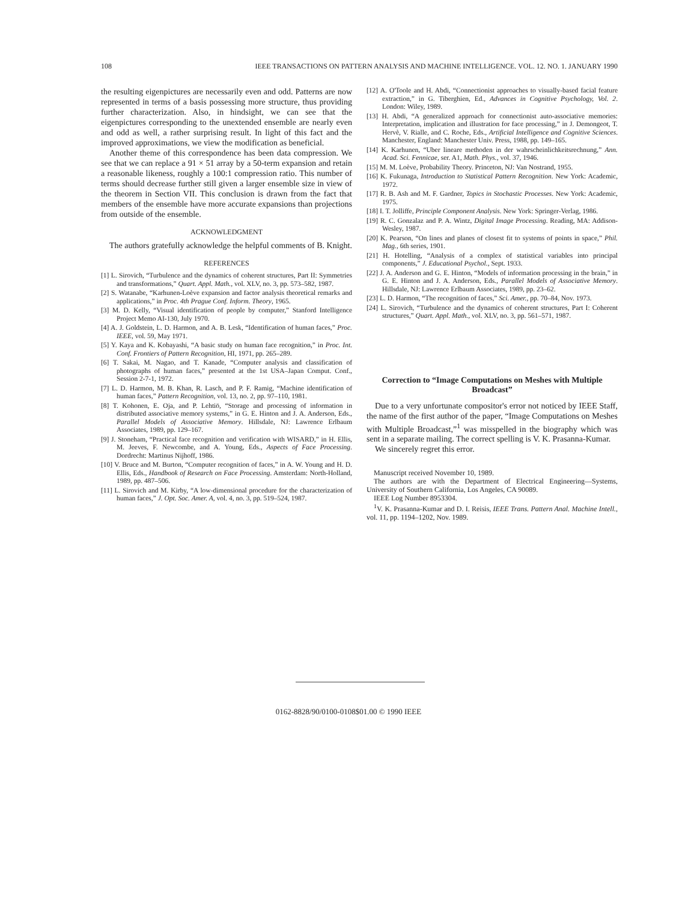108 IEEE TRANSACTIONS ON PATTERN ANALYSIS AND MACHINE INTELLIGENCE. VOL. 12. NO. 1. JANUARY 1990
the resulting eigenpictures are necessarily even and odd. Patterns are now represented in terms of a basis possessing more structure, thus providing further characterization. Also, in hindsight, we can see that the eigenpictures corresponding to the unextended ensemble are nearly even and odd as well, a rather surprising result. In light of this fact and the improved approximations, we view the modification as beneficial.
Another theme of this correspondence has been data compression. We see that we can replace a 91 × 51 array by a 50-term expansion and retain a reasonable likeness, roughly a 100:1 compression ratio. This number of terms should decrease further still given a larger ensemble size in view of the theorem in Section VII. This conclusion is drawn from the fact that members of the ensemble have more accurate expansions than projections from outside of the ensemble.
ACKNOWLEDGMENT
The authors gratefully acknowledge the helpful comments of B. Knight.
REFERENCES
[1] L. Sirovich, “Turbulence and the dynamics of coherent structures, Part II: Symmetries and transformations,” Quart. Appl. Math., vol. XLV, no. 3, pp. 573–582, 1987.
[2] S. Watanabe, “Karhunen-Loève expansion and factor analysis theoretical remarks and applications,” in Proc. 4th Prague Conf. Inform. Theory, 1965.
[3] M. D. Kelly, “Visual identification of people by computer,” Stanford Intelligence Project Memo AI-130, July 1970.
[4] A. J. Goldstein, L. D. Harmon, and A. B. Lesk, “Identification of human faces,” Proc. IEEE, vol. 59, May 1971.
[5] Y. Kaya and K. Kobayashi, “A basic study on human face recognition,” in Proc. Int. Conf. Frontiers of Pattern Recognition, HI, 1971, pp. 265–289.
[6] T. Sakai, M. Nagao, and T. Kanade, “Computer analysis and classification of photographs of human faces,” presented at the 1st USA–Japan Comput. Conf., Session 2-7-1, 1972.
[7] L. D. Harmon, M. B. Khan, R. Lasch, and P. F. Ramig, “Machine identification of human faces,” Pattern Recognition, vol. 13, no. 2, pp. 97–110, 1981.
[8] T. Kohonen, E. Oja, and P. Lehtiö, “Storage and processing of information in distributed associative memory systems,” in G. E. Hinton and J. A. Anderson, Eds., Parallel Models of Associative Memory. Hillsdale, NJ: Lawrence Erlbaum Associates, 1989, pp. 129–167.
[9] J. Stoneham, “Practical face recognition and verification with WISARD,” in H. Ellis, M. Jeeves, F. Newcombe, and A. Young, Eds., Aspects of Face Processing. Dordrecht: Martinus Nijhoff, 1986.
[10] V. Bruce and M. Burton, “Computer recognition of faces,” in A. W. Young and H. D. Ellis, Eds., Handbook of Research on Face Processing. Amsterdam: North-Holland, 1989, pp. 487–506.
[11] L. Sirovich and M. Kirby, “A low-dimensional procedure for the characterization of human faces,” J. Opt. Soc. Amer. A, vol. 4, no. 3, pp. 519–524, 1987.
[12] A. O'Toole and H. Abdi, “Connectionist approaches to visually-based facial feature extraction,” in G. Tiberghien, Ed., Advances in Cognitive Psychology, Vol. 2. London: Wiley, 1989.
[13] H. Abdi, “A generalized approach for connectionist auto-associative memories: Interpretation, implication and illustration for face processing,” in J. Demongeot, T. Hervè, V. Rialle, and C. Roche, Eds., Artificial Intelligence and Cognitive Sciences. Manchester, England: Manchester Univ. Press, 1988, pp. 149–165.
[14] K. Karhunen, “Uber lineare methoden in der wahrscheinlichkeitsrechnung,” Ann. Acad. Sci. Fennicae, ser. A1, Math. Phys., vol. 37, 1946.
[15] M. M. Loève, Probability Theory. Princeton, NJ: Van Nostrand, 1955.
[16] K. Fukunaga, Introduction to Statistical Pattern Recognition. New York: Academic, 1972.
[17] R. B. Ash and M. F. Gardner, Topics in Stochastic Processes. New York: Academic, 1975.
[18] I. T. Jolliffe, Principle Component Analysis. New York: Springer-Verlag, 1986.
[19] R. C. Gonzalaz and P. A. Wintz, Digital Image Processing. Reading, MA: Addison-Wesley, 1987.
[20] K. Pearson, “On lines and planes of closest fit to systems of points in space,” Phil. Mag., 6th series, 1901.
[21] H. Hotelling, “Analysis of a complex of statistical variables into principal components,” J. Educational Psychol., Sept. 1933.
[22] J. A. Anderson and G. E. Hinton, “Models of information processing in the brain,” in G. E. Hinton and J. A. Anderson, Eds., Parallel Models of Associative Memory. Hillsdale, NJ: Lawrence Erlbaum Associates, 1989, pp. 23–62.
[23] L. D. Harmon, “The recognition of faces,” Sci. Amer., pp. 70–84, Nov. 1973.
[24] L. Sirovich, “Turbulence and the dynamics of coherent structures, Part I: Coherent structures,” Quart. Appl. Math., vol. XLV, no. 3, pp. 561–571, 1987.
Correction to “Image Computations on Meshes with Multiple Broadcast”
Due to a very unfortunate compositor's error not noticed by IEEE Staff, the name of the first author of the paper, “Image Computations on Meshes with Multiple Broadcast,”<sup>1</sup> was misspelled in the biography which was sent in a separate mailing. The correct spelling is V. K. Prasanna-Kumar.
We sincerely regret this error.
Manuscript received November 10, 1989.
The authors are with the Department of Electrical Engineering—Systems, University of Southern California, Los Angeles, CA 90089.
IEEE Log Number 8953304.
<sup>1</sup> V. K. Prasanna-Kumar and D. I. Reisis, IEEE Trans. Pattern Anal. Machine Intell., vol. 11, pp. 1194–1202, Nov. 1989.
0162-8828/90/0100-0108$01.00 © 1990 IEEE